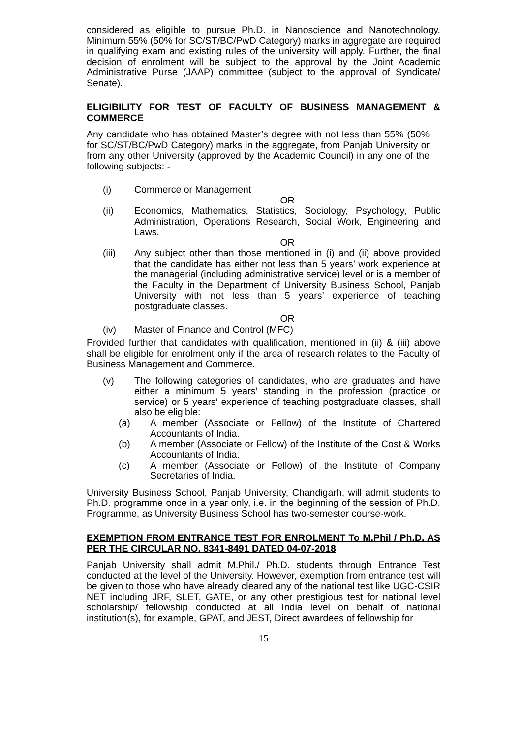considered as eligible to pursue Ph.D. in Nanoscience and Nanotechnology. Minimum 55% (50% for SC/ST/BC/PwD Category) marks in aggregate are required in qualifying exam and existing rules of the university will apply. Further, the final decision of enrolment will be subject to the approval by the Joint Academic Administrative Purse (JAAP) committee (subject to the approval of Syndicate/ Senate).
ELIGIBILITY FOR TEST OF FACULTY OF BUSINESS MANAGEMENT & COMMERCE
Any candidate who has obtained Master’s degree with not less than 55% (50% for SC/ST/BC/PwD Category) marks in the aggregate, from Panjab University or from any other University (approved by the Academic Council) in any one of the following subjects: -
(i) Commerce or Management
OR
(ii) Economics, Mathematics, Statistics, Sociology, Psychology, Public Administration, Operations Research, Social Work, Engineering and Laws.
OR
(iii) Any subject other than those mentioned in (i) and (ii) above provided that the candidate has either not less than 5 years’ work experience at the managerial (including administrative service) level or is a member of the Faculty in the Department of University Business School, Panjab University with not less than 5 years’ experience of teaching postgraduate classes.
OR
(iv) Master of Finance and Control (MFC)
Provided further that candidates with qualification, mentioned in (ii) & (iii) above shall be eligible for enrolment only if the area of research relates to the Faculty of Business Management and Commerce.
(v) The following categories of candidates, who are graduates and have either a minimum 5 years’ standing in the profession (practice or service) or 5 years’ experience of teaching postgraduate classes, shall also be eligible:
(a) A member (Associate or Fellow) of the Institute of Chartered Accountants of India.
(b) A member (Associate or Fellow) of the Institute of the Cost & Works Accountants of India.
(c) A member (Associate or Fellow) of the Institute of Company Secretaries of India.
University Business School, Panjab University, Chandigarh, will admit students to Ph.D. programme once in a year only, i.e. in the beginning of the session of Ph.D. Programme, as University Business School has two-semester course-work.
EXEMPTION FROM ENTRANCE TEST FOR ENROLMENT To M.Phil / Ph.D. AS PER THE CIRCULAR NO. 8341-8491 DATED 04-07-2018
Panjab University shall admit M.Phil./ Ph.D. students through Entrance Test conducted at the level of the University. However, exemption from entrance test will be given to those who have already cleared any of the national test like UGC-CSIR NET including JRF, SLET, GATE, or any other prestigious test for national level scholarship/ fellowship conducted at all India level on behalf of national institution(s), for example, GPAT, and JEST, Direct awardees of fellowship for
15